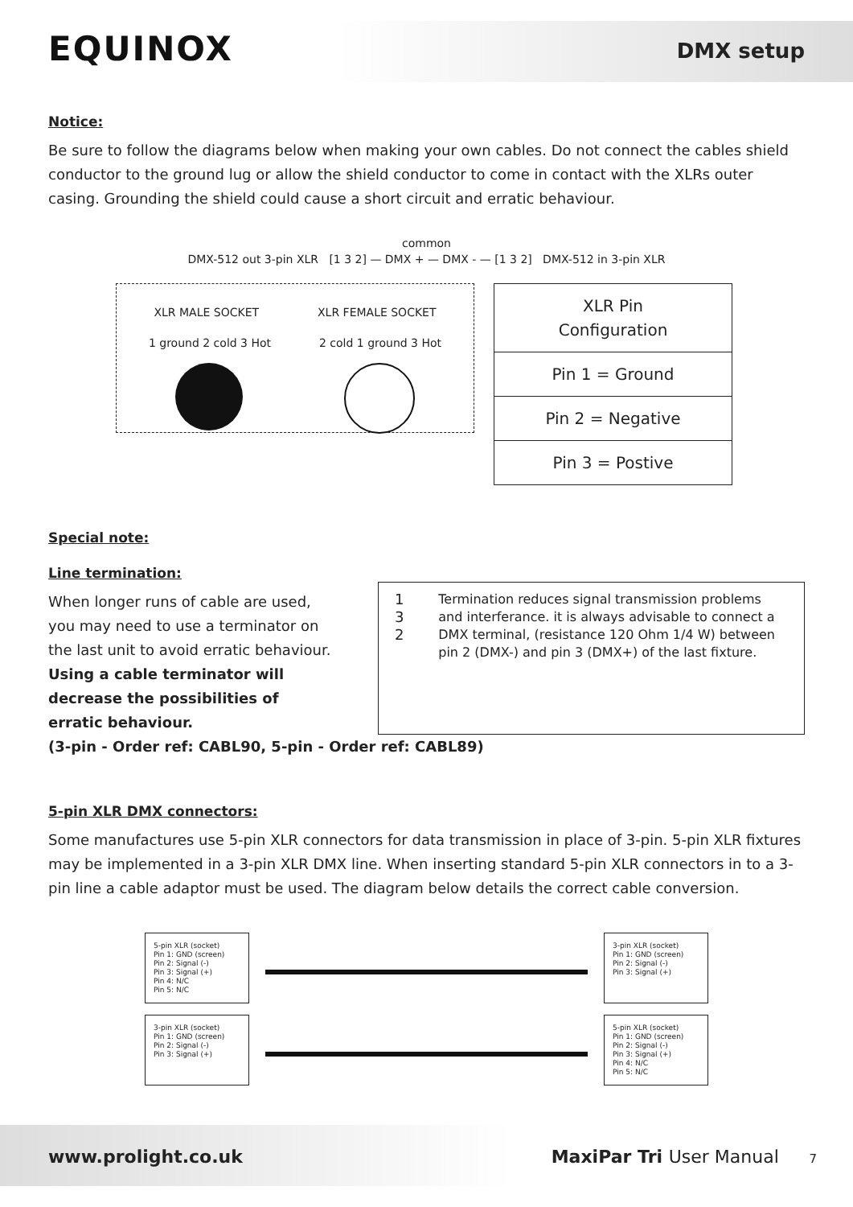EQUINOX DMX setup
Notice:
Be sure to follow the diagrams below when making your own cables. Do not connect the cables shield conductor to the ground lug or allow the shield conductor to come in contact with the XLRs outer casing. Grounding the shield could cause a short circuit and erratic behaviour.
common
DMX-512 out 3-pin XLR [1 3 2] — DMX + — DMX - — [1 3 2] DMX-512 in 3-pin XLR
XLR MALE SOCKET XLR FEMALE SOCKET
1 ground 2 cold 3 Hot 2 cold 1 ground 3 Hot
| XLR Pin Configuration |
| Pin 1 = Ground |
| Pin 2 = Negative |
| Pin 3 = Postive |
Special note:
Line termination:
When longer runs of cable are used, you may need to use a terminator on the last unit to avoid erratic behaviour.
Using a cable terminator will decrease the possibilities of erratic behaviour.
1
3
2
Termination reduces signal transmission problems and interferance. it is always advisable to connect a DMX terminal, (resistance 120 Ohm 1/4 W) between pin 2 (DMX-) and pin 3 (DMX+) of the last fixture.
(3-pin - Order ref: CABL90, 5-pin - Order ref: CABL89)
5-pin XLR DMX connectors:
Some manufactures use 5-pin XLR connectors for data transmission in place of 3-pin. 5-pin XLR fixtures may be implemented in a 3-pin XLR DMX line. When inserting standard 5-pin XLR connectors in to a 3-pin line a cable adaptor must be used. The diagram below details the correct cable conversion.
5-pin XLR (socket)
Pin 1: GND (screen)
Pin 2: Signal (-)
Pin 3: Signal (+)
Pin 4: N/C
Pin 5: N/C
3-pin XLR (socket)
Pin 1: GND (screen)
Pin 2: Signal (-)
Pin 3: Signal (+)
3-pin XLR (socket)
Pin 1: GND (screen)
Pin 2: Signal (-)
Pin 3: Signal (+)
5-pin XLR (socket)
Pin 1: GND (screen)
Pin 2: Signal (-)
Pin 3: Signal (+)
Pin 4: N/C
Pin 5: N/C
www.prolight.co.uk MaxiPar Tri User Manual 7